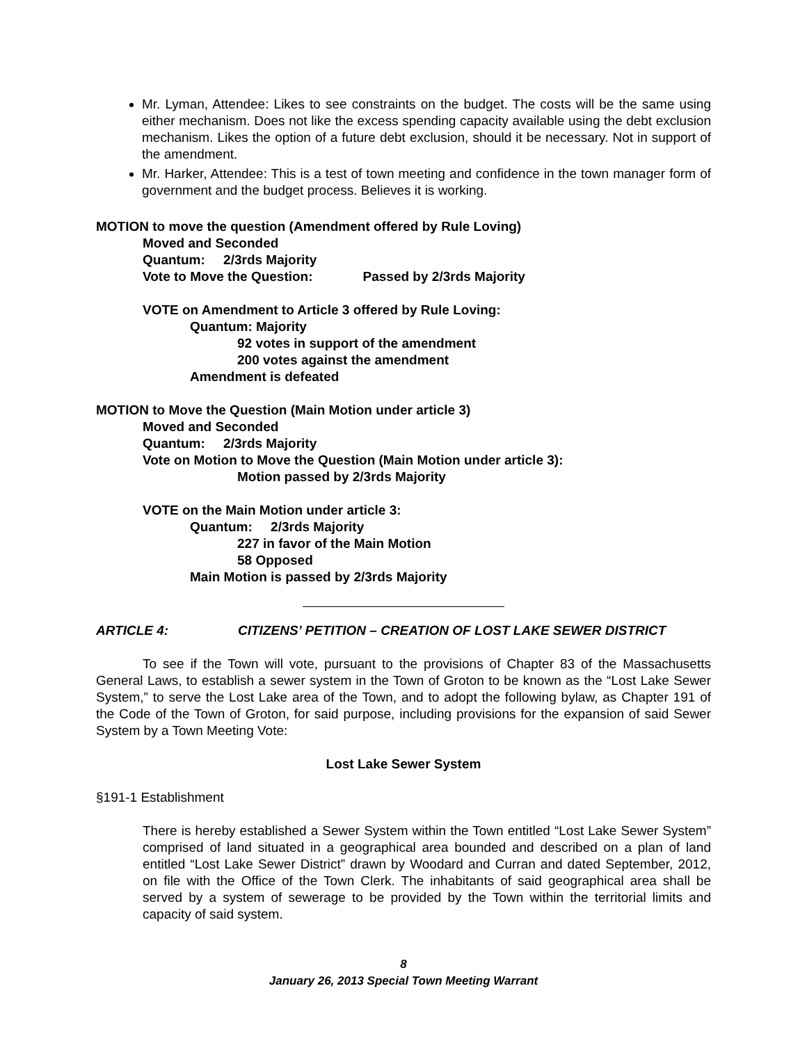Mr. Lyman, Attendee: Likes to see constraints on the budget. The costs will be the same using either mechanism. Does not like the excess spending capacity available using the debt exclusion mechanism. Likes the option of a future debt exclusion, should it be necessary. Not in support of the amendment.
Mr. Harker, Attendee: This is a test of town meeting and confidence in the town manager form of government and the budget process. Believes it is working.
MOTION to move the question (Amendment offered by Rule Loving)
Moved and Seconded
Quantum: 2/3rds Majority
Vote to Move the Question: Passed by 2/3rds Majority
VOTE on Amendment to Article 3 offered by Rule Loving:
Quantum: Majority
92 votes in support of the amendment
200 votes against the amendment
Amendment is defeated
MOTION to Move the Question (Main Motion under article 3)
Moved and Seconded
Quantum: 2/3rds Majority
Vote on Motion to Move the Question (Main Motion under article 3):
Motion passed by 2/3rds Majority
VOTE on the Main Motion under article 3:
Quantum: 2/3rds Majority
227 in favor of the Main Motion
58 Opposed
Main Motion is passed by 2/3rds Majority
ARTICLE 4: CITIZENS’ PETITION – CREATION OF LOST LAKE SEWER DISTRICT
To see if the Town will vote, pursuant to the provisions of Chapter 83 of the Massachusetts General Laws, to establish a sewer system in the Town of Groton to be known as the “Lost Lake Sewer System,” to serve the Lost Lake area of the Town, and to adopt the following bylaw, as Chapter 191 of the Code of the Town of Groton, for said purpose, including provisions for the expansion of said Sewer System by a Town Meeting Vote:
Lost Lake Sewer System
§191-1 Establishment
There is hereby established a Sewer System within the Town entitled “Lost Lake Sewer System” comprised of land situated in a geographical area bounded and described on a plan of land entitled “Lost Lake Sewer District” drawn by Woodard and Curran and dated September, 2012, on file with the Office of the Town Clerk. The inhabitants of said geographical area shall be served by a system of sewerage to be provided by the Town within the territorial limits and capacity of said system.
8
January 26, 2013 Special Town Meeting Warrant